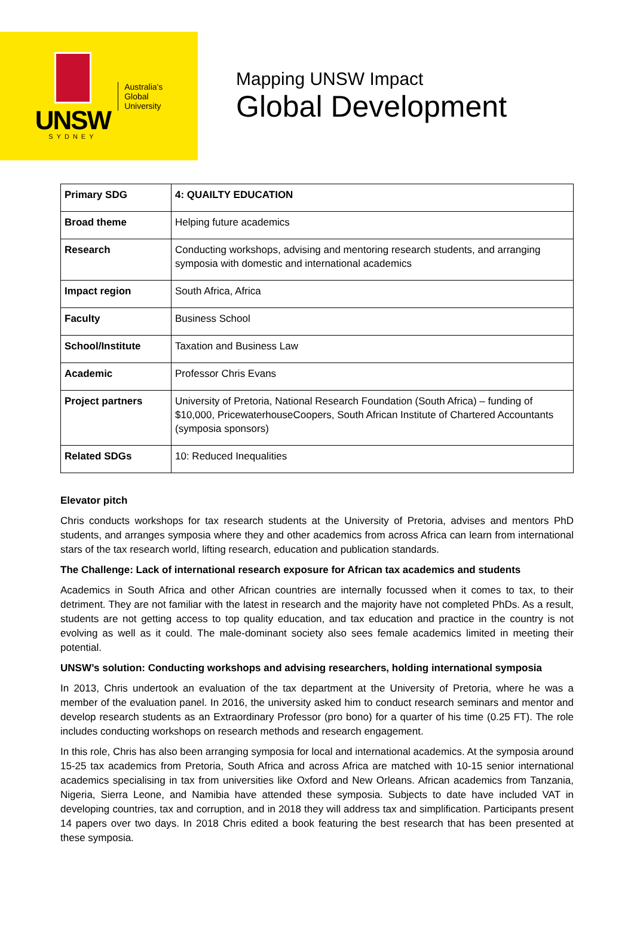UNSW
SYDNEY
Australia's
Global
University
Mapping UNSW Impact
Global Development
| Primary SDG | 4: QUAILTY EDUCATION |
| Broad theme | Helping future academics |
| Research | Conducting workshops, advising and mentoring research students, and arranging symposia with domestic and international academics |
| Impact region | South Africa, Africa |
| Faculty | Business School |
| School/Institute | Taxation and Business Law |
| Academic | Professor Chris Evans |
| Project partners | University of Pretoria, National Research Foundation (South Africa) – funding of $10,000, PricewaterhouseCoopers, South African Institute of Chartered Accountants (symposia sponsors) |
| Related SDGs | 10: Reduced Inequalities |
Elevator pitch
Chris conducts workshops for tax research students at the University of Pretoria, advises and mentors PhD students, and arranges symposia where they and other academics from across Africa can learn from international stars of the tax research world, lifting research, education and publication standards.
The Challenge: Lack of international research exposure for African tax academics and students
Academics in South Africa and other African countries are internally focussed when it comes to tax, to their detriment. They are not familiar with the latest in research and the majority have not completed PhDs. As a result, students are not getting access to top quality education, and tax education and practice in the country is not evolving as well as it could. The male-dominant society also sees female academics limited in meeting their potential.
UNSW’s solution: Conducting workshops and advising researchers, holding international symposia
In 2013, Chris undertook an evaluation of the tax department at the University of Pretoria, where he was a member of the evaluation panel. In 2016, the university asked him to conduct research seminars and mentor and develop research students as an Extraordinary Professor (pro bono) for a quarter of his time (0.25 FT). The role includes conducting workshops on research methods and research engagement.
In this role, Chris has also been arranging symposia for local and international academics. At the symposia around 15-25 tax academics from Pretoria, South Africa and across Africa are matched with 10-15 senior international academics specialising in tax from universities like Oxford and New Orleans. African academics from Tanzania, Nigeria, Sierra Leone, and Namibia have attended these symposia. Subjects to date have included VAT in developing countries, tax and corruption, and in 2018 they will address tax and simplification. Participants present 14 papers over two days. In 2018 Chris edited a book featuring the best research that has been presented at these symposia.